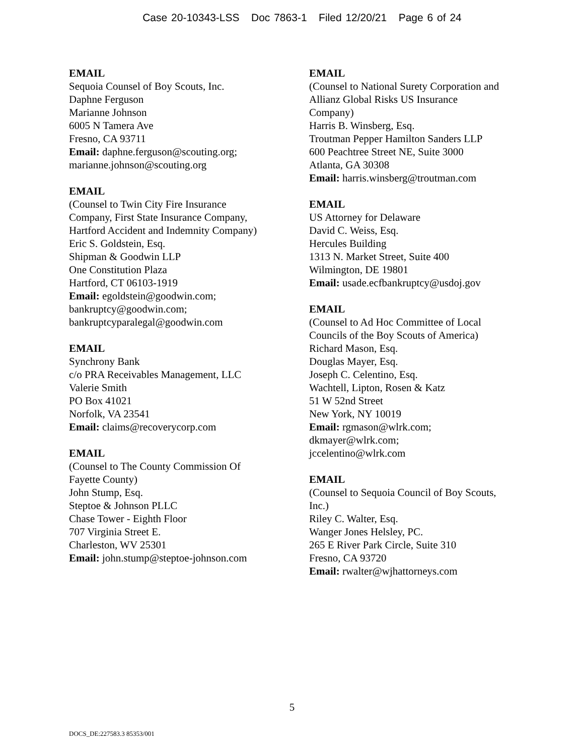Case 20-10343-LSS Doc 7863-1 Filed 12/20/21 Page 6 of 24
EMAIL
Sequoia Counsel of Boy Scouts, Inc.
Daphne Ferguson
Marianne Johnson
6005 N Tamera Ave
Fresno, CA 93711
Email: daphne.ferguson@scouting.org;
marianne.johnson@scouting.org
EMAIL
(Counsel to Twin City Fire Insurance
Company, First State Insurance Company,
Hartford Accident and Indemnity Company)
Eric S. Goldstein, Esq.
Shipman & Goodwin LLP
One Constitution Plaza
Hartford, CT 06103-1919
Email: egoldstein@goodwin.com;
bankruptcy@goodwin.com;
bankruptcyparalegal@goodwin.com
EMAIL
Synchrony Bank
c/o PRA Receivables Management, LLC
Valerie Smith
PO Box 41021
Norfolk, VA 23541
Email: claims@recoverycorp.com
EMAIL
(Counsel to The County Commission Of
Fayette County)
John Stump, Esq.
Steptoe & Johnson PLLC
Chase Tower - Eighth Floor
707 Virginia Street E.
Charleston, WV 25301
Email: john.stump@steptoe-johnson.com
EMAIL
(Counsel to National Surety Corporation and
Allianz Global Risks US Insurance
Company)
Harris B. Winsberg, Esq.
Troutman Pepper Hamilton Sanders LLP
600 Peachtree Street NE, Suite 3000
Atlanta, GA 30308
Email: harris.winsberg@troutman.com
EMAIL
US Attorney for Delaware
David C. Weiss, Esq.
Hercules Building
1313 N. Market Street, Suite 400
Wilmington, DE 19801
Email: usade.ecfbankruptcy@usdoj.gov
EMAIL
(Counsel to Ad Hoc Committee of Local
Councils of the Boy Scouts of America)
Richard Mason, Esq.
Douglas Mayer, Esq.
Joseph C. Celentino, Esq.
Wachtell, Lipton, Rosen & Katz
51 W 52nd Street
New York, NY 10019
Email: rgmason@wlrk.com;
dkmayer@wlrk.com;
jccelentino@wlrk.com
EMAIL
(Counsel to Sequoia Council of Boy Scouts,
Inc.)
Riley C. Walter, Esq.
Wanger Jones Helsley, PC.
265 E River Park Circle, Suite 310
Fresno, CA 93720
Email: rwalter@wjhattorneys.com
5
DOCS_DE:227583.3 85353/001